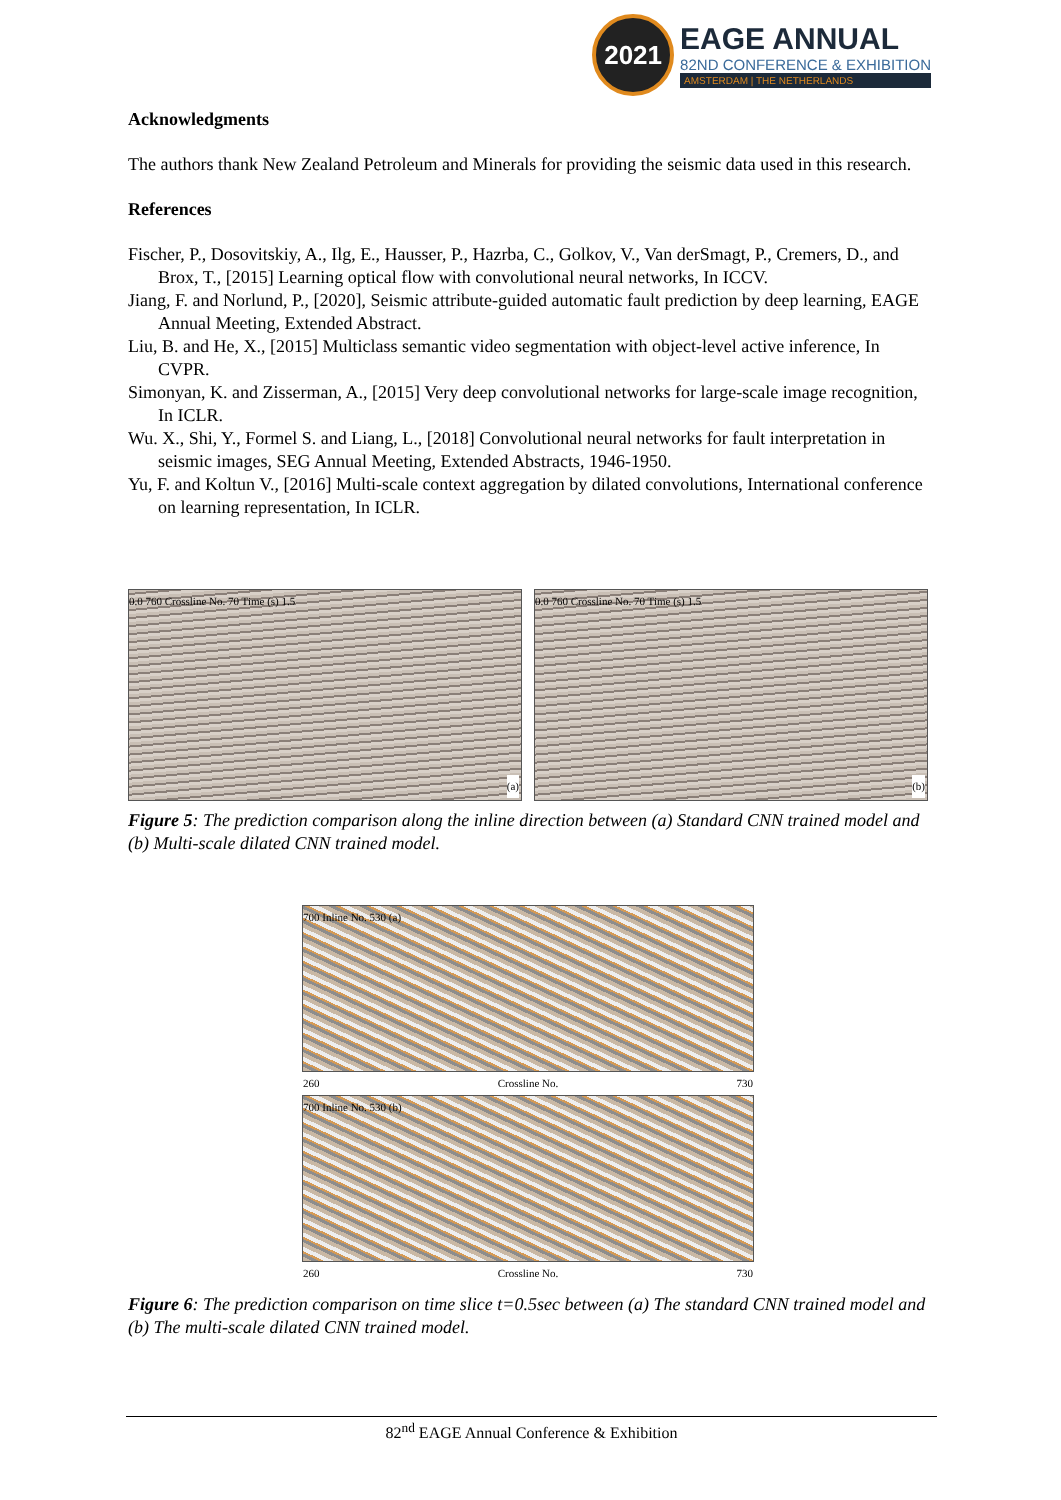2021
EAGE ANNUAL
82ND CONFERENCE & EXHIBITION
AMSTERDAM | THE NETHERLANDS
Acknowledgments
The authors thank New Zealand Petroleum and Minerals for providing the seismic data used in this research.
References
Fischer, P., Dosovitskiy, A., Ilg, E., Hausser, P., Hazrba, C., Golkov, V., Van derSmagt, P., Cremers, D., and Brox, T., [2015] Learning optical flow with convolutional neural networks, In ICCV.
Jiang, F. and Norlund, P., [2020], Seismic attribute-guided automatic fault prediction by deep learning, EAGE Annual Meeting, Extended Abstract.
Liu, B. and He, X., [2015] Multiclass semantic video segmentation with object-level active inference, In CVPR.
Simonyan, K. and Zisserman, A., [2015] Very deep convolutional networks for large-scale image recognition, In ICLR.
Wu. X., Shi, Y., Formel S. and Liang, L., [2018] Convolutional neural networks for fault interpretation in seismic images, SEG Annual Meeting, Extended Abstracts, 1946-1950.
Yu, F. and Koltun V., [2016] Multi-scale context aggregation by dilated convolutions, International conference on learning representation, In ICLR.
0.0 760 Crossline No. 70 Time (s) 1.5
(a)
0.0 760 Crossline No. 70 Time (s) 1.5
(b)
Figure 5: The prediction comparison along the inline direction between (a) Standard CNN trained model and (b) Multi-scale dilated CNN trained model.
700 Inline No. 530 (a)
260 Crossline No. 730
700 Inline No. 530 (b)
260 Crossline No. 730
Figure 6: The prediction comparison on time slice t=0.5sec between (a) The standard CNN trained model and (b) The multi-scale dilated CNN trained model.
82<sup>nd</sup> EAGE Annual Conference & Exhibition